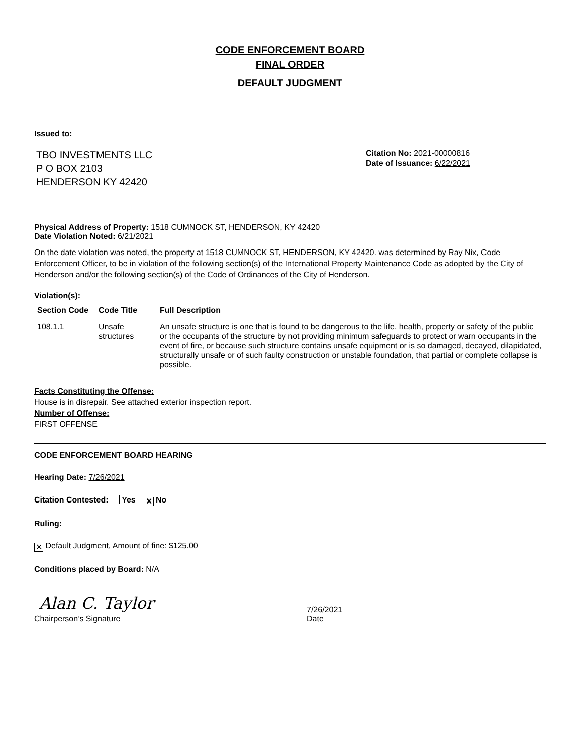CODE ENFORCEMENT BOARD
FINAL ORDER
DEFAULT JUDGMENT
Issued to:
TBO INVESTMENTS LLC
P O BOX 2103
HENDERSON KY 42420
Citation No: 2021-00000816
Date of Issuance: 6/22/2021
Physical Address of Property: 1518 CUMNOCK ST, HENDERSON, KY 42420
Date Violation Noted: 6/21/2021
On the date violation was noted, the property at 1518 CUMNOCK ST, HENDERSON, KY 42420. was determined by Ray Nix, Code Enforcement Officer, to be in violation of the following section(s) of the International Property Maintenance Code as adopted by the City of Henderson and/or the following section(s) of the Code of Ordinances of the City of Henderson.
Violation(s):
| Section Code | Code Title | Full Description |
| --- | --- | --- |
| 108.1.1 | Unsafe structures | An unsafe structure is one that is found to be dangerous to the life, health, property or safety of the public or the occupants of the structure by not providing minimum safeguards to protect or warn occupants in the event of fire, or because such structure contains unsafe equipment or is so damaged, decayed, dilapidated, structurally unsafe or of such faulty construction or unstable foundation, that partial or complete collapse is possible. |
Facts Constituting the Offense:
House is in disrepair. See attached exterior inspection report.
Number of Offense:
FIRST OFFENSE
CODE ENFORCEMENT BOARD HEARING
Hearing Date: 7/26/2021
Citation Contested: Yes ✕ No
Ruling:
✕ Default Judgment, Amount of fine: $125.00
Conditions placed by Board: N/A
Alan C. Taylor
Chairperson’s Signature
7/26/2021
Date